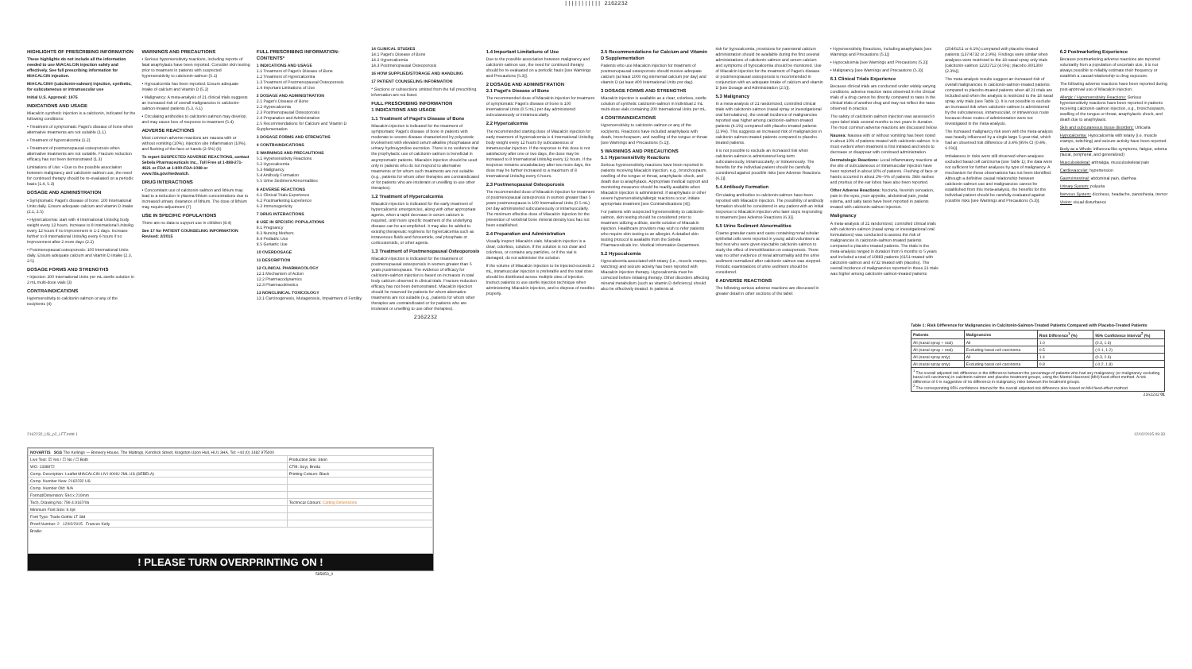||||||||||| 2162232
HIGHLIGHTS OF PRESCRIBING INFORMATION
These highlights do not include all the information needed to use MIACALCIN injection safely and effectively. See full prescribing information for MIACALCIN injection.
MIACALCIN® (calcitonin-salmon) injection, synthetic, for subcutaneous or intramuscular use
Initial U.S. Approval: 1975
INDICATIONS AND USAGE
Miacalcin synthetic injection is a calcitonin, indicated for the following conditions:
• Treatment of symptomatic Paget's disease of bone when alternative treatments are not suitable (1.1)
• Treatment of hypercalcemia (1.2)
• Treatment of postmenopausal osteoporosis when alternative treatments are not suitable. Fracture reduction efficacy has not been demonstrated (1.3)
Limitations of Use: • Due to the possible association between malignancy and calcitonin-salmon use, the need for continued therapy should be re-evaluated on a periodic basis (1.4, 5.3)
DOSAGE AND ADMINISTRATION
• Symptomatic Paget's disease of bone: 100 International Units daily. Ensure adequate calcium and vitamin D intake (2.1, 2.5)
• Hypercalcemia: start with 4 International Units/kg body weight every 12 hours. Increase to 8 International Units/kg every 12 hours if no improvement in 1-2 days. Increase further to 8 International Units/kg every 6 hours if no improvement after 2 more days (2.2)
• Postmenopausal osteoporosis: 100 International Units daily. Ensure adequate calcium and vitamin D intake (2.3, 2.5)
DOSAGE FORMS AND STRENGTHS
• Injection: 200 International Units per mL sterile solution in 2 mL multi-dose vials (3)
CONTRAINDICATIONS
Hypersensitivity to calcitonin-salmon or any of the excipients (4)
WARNINGS AND PRECAUTIONS
• Serious hypersensitivity reactions, including reports of fatal anaphylaxis have been reported. Consider skin testing prior to treatment in patients with suspected hypersensitivity to calcitonin-salmon (5.1)
• Hypocalcemia has been reported. Ensure adequate intake of calcium and vitamin D (5.2)
• Malignancy: A meta-analysis of 21 clinical trials suggests an increased risk of overall malignancies in calcitonin-salmon-treated patients (5.3, 6.1)
• Circulating antibodies to calcitonin-salmon may develop, and may cause loss of response to treatment (5.4)
ADVERSE REACTIONS
Most common adverse reactions are nausea with or without vomiting (10%), injection site inflammation (10%), and flushing of the face or hands (2-5%) (6)
To report SUSPECTED ADVERSE REACTIONS, contact Sebela Pharmaceuticals Inc., Toll Free at 1-888-271-4621 or FDA at 1-800-FDA-1088 or www.fda.gov/medwatch.
DRUG INTERACTIONS
• Concomitant use of calcitonin-salmon and lithium may lead to a reduction in plasma lithium concentrations due to increased urinary clearance of lithium. The dose of lithium may require adjustment (7)
USE IN SPECIFIC POPULATIONS
There are no data to support use in children (8.4)
See 17 for PATIENT COUNSELING INFORMATION
Revised: 2/2015
FULL PRESCRIBING INFORMATION: CONTENTS*
1 INDICATIONS AND USAGE
1.1 Treatment of Paget's Disease of Bone
1.2 Treatment of Hypercalcemia
1.3 Treatment of Postmenopausal Osteoporosis
1.4 Important Limitations of Use
2 DOSAGE AND ADMINISTRATION
2.1 Paget's Disease of Bone
2.2 Hypercalcemia
2.3 Postmenopausal Osteoporosis
2.4 Preparation and Administration
2.5 Recommendations for Calcium and Vitamin D Supplementation
3 DOSAGE FORMS AND STRENGTHS
4 CONTRAINDICATIONS
5 WARNINGS AND PRECAUTIONS
5.1 Hypersensitivity Reactions
5.2 Hypocalcemia
5.3 Malignancy
5.4 Antibody Formation
5.5 Urine Sediment Abnormalities
6 ADVERSE REACTIONS
6.1 Clinical Trials Experience
6.2 Postmarketing Experience
6.3 Immunogenicity
7 DRUG INTERACTIONS
8 USE IN SPECIFIC POPULATIONS
8.1 Pregnancy
8.3 Nursing Mothers
8.4 Pediatric Use
8.5 Geriatric Use
10 OVERDOSAGE
11 DESCRIPTION
12 CLINICAL PHARMACOLOGY
12.1 Mechanism of Action
12.2 Pharmacodynamics
12.3 Pharmacokinetics
13 NONCLINICAL TOXICOLOGY
13.1 Carcinogenesis, Mutagenesis, Impairment of Fertility
14 CLINICAL STUDIES
14.1 Paget's Disease of Bone
14.2 Hypercalcemia
14.3 Postmenopausal Osteoporosis
16 HOW SUPPLIED/STORAGE AND HANDLING
17 PATIENT COUNSELING INFORMATION
* Sections or subsections omitted from the full prescribing information are not listed.
FULL PRESCRIBING INFORMATION
1 INDICATIONS AND USAGE
1.1 Treatment of Paget's Disease of Bone
Miacalcin injection is indicated for the treatment of symptomatic Paget's disease of bone in patients with moderate to severe disease characterized by polyostotic involvement with elevated serum alkaline phosphatase and urinary hydroxyproline excretion. There is no evidence that the prophylactic use of calcitonin-salmon is beneficial in asymptomatic patients. Miacalcin injection should be used only in patients who do not respond to alternative treatments or for whom such treatments are not suitable (e.g., patients for whom other therapies are contraindicated or for patients who are intolerant or unwilling to use other therapies).
1.2 Treatment of Hypercalcemia
Miacalcin injection is indicated for the early treatment of hypercalcemic emergencies, along with other appropriate agents, when a rapid decrease in serum calcium is required, until more specific treatment of the underlying disease can be accomplished. It may also be added to existing therapeutic regimens for hypercalcemia such as intravenous fluids and furosemide, oral phosphate or corticosteroids, or other agents.
1.3 Treatment of Postmenopausal Osteoporosis
Miacalcin injection is indicated for the treatment of postmenopausal osteoporosis in women greater than 5 years postmenopause. The evidence of efficacy for calcitonin-salmon injection is based on increases in total body calcium observed in clinical trials. Fracture reduction efficacy has not been demonstrated. Miacalcin injection should be reserved for patients for whom alternative treatments are not suitable (e.g., patients for whom other therapies are contraindicated or for patients who are intolerant or unwilling to use other therapies).
2162232
1.4 Important Limitations of Use
Due to the possible association between malignancy and calcitonin-salmon use, the need for continued therapy should be re-evaluated on a periodic basis [see Warnings and Precautions (5.3)].
2 DOSAGE AND ADMINISTRATION
2.1 Paget's Disease of Bone
The recommended dose of Miacalcin injection for treatment of symptomatic Paget's disease of bone is 100 International Units (0.5 mL) per day administered subcutaneously or intramuscularly.
2.2 Hypercalcemia
The recommended starting dose of Miacalcin injection for early treatment of hypercalcemia is 4 International Units/kg body weight every 12 hours by subcutaneous or intramuscular injection. If the response to this dose is not satisfactory after one or two days, the dose may be increased to 8 International Units/kg every 12 hours. If the response remains unsatisfactory after two more days, the dose may be further increased to a maximum of 8 International Units/kg every 6 hours.
2.3 Postmenopausal Osteoporosis
The recommended dose of Miacalcin injection for treatment of postmenopausal osteoporosis in women greater than 5 years postmenopause is 100 International Units (0.5 mL) per day administered subcutaneously or intramuscularly. The minimum effective dose of Miacalcin injection for the prevention of vertebral bone mineral density loss has not been established.
2.4 Preparation and Administration
Visually inspect Miacalcin vials. Miacalcin injection is a clear, colorless, solution. If the solution is not clear and colorless, or contains any particles, or if the vial is damaged, do not administer the solution.
If the volume of Miacalcin injection to be injected exceeds 2 mL, intramuscular injection is preferable and the total dose should be distributed across multiple sites of injection. Instruct patients to use sterile injection technique when administering Miacalcin injection, and to dispose of needles properly.
2.5 Recommendations for Calcium and Vitamin D Supplementation
Patients who use Miacalcin injection for treatment of postmenopausal osteoporosis should receive adequate calcium (at least 1000 mg elemental calcium per day) and vitamin D (at least 400 International Units per day).
3 DOSAGE FORMS AND STRENGTHS
Miacalcin injection is available as a clear, colorless, sterile solution of synthetic calcitonin-salmon in individual 2 mL multi-dose vials containing 200 International Units per mL.
4 CONTRAINDICATIONS
Hypersensitivity to calcitonin-salmon or any of the excipients. Reactions have included anaphylaxis with death, bronchospasm, and swelling of the tongue or throat [see Warnings and Precautions (5.1)].
5 WARNINGS AND PRECAUTIONS
5.1 Hypersensitivity Reactions
Serious hypersensitivity reactions have been reported in patients receiving Miacalcin injection, e.g., bronchospasm, swelling of the tongue or throat, anaphylactic shock, and death due to anaphylaxis. Appropriate medical support and monitoring measures should be readily available when Miacalcin injection is administered. If anaphylaxis or other severe hypersensitivity/allergic reactions occur, initiate appropriate treatment [see Contraindications (4)].
For patients with suspected hypersensitivity to calcitonin-salmon, skin testing should be considered prior to treatment utilizing a dilute, sterile solution of Miacalcin injection. Healthcare providers may wish to refer patients who require skin testing to an allergist. A detailed skin testing protocol is available from the Sebela Pharmaceuticals Inc. Medical Information Department.
5.2 Hypocalcemia
Hypocalcemia associated with tetany (i.e., muscle cramps, twitching) and seizure activity has been reported with Miacalcin injection therapy. Hypocalcemia must be corrected before initiating therapy. Other disorders affecting mineral metabolism (such as vitamin D deficiency) should also be effectively treated. In patients at
risk for hypocalcemia, provisions for parenteral calcium administration should be available during the first several administrations of calcitonin-salmon and serum calcium and symptoms of hypocalcemia should be monitored. Use of Miacalcin injection for the treatment of Paget's disease or postmenopausal osteoporosis is recommended in conjunction with an adequate intake of calcium and vitamin D [see Dosage and Administration (2.5)].
5.3 Malignancy
In a meta-analysis of 21 randomized, controlled clinical trials with calcitonin-salmon (nasal spray or investigational oral formulations), the overall incidence of malignancies reported was higher among calcitonin-salmon-treated patients (4.1%) compared with placebo-treated patients (2.9%). This suggests an increased risk of malignancies in calcitonin-salmon-treated patients compared to placebo-treated patients.
It is not possible to exclude an increased risk when calcitonin-salmon is administered long-term subcutaneously, intramuscularly, or intravenously. The benefits for the individual patient should be carefully considered against possible risks [see Adverse Reactions (6.1)].
5.4 Antibody Formation
Circulating antibodies to calcitonin-salmon have been reported with Miacalcin injection. The possibility of antibody formation should be considered in any patient with an initial response to Miacalcin injection who later stops responding to treatment [see Adverse Reactions (6.3)].
5.5 Urine Sediment Abnormalities
Coarse granular casts and casts containing renal tubular epithelial cells were reported in young adult volunteers at bed rest who were given injectable calcitonin-salmon to study the effect of immobilization on osteoporosis. There was no other evidence of renal abnormality and the urine sediment normalized after calcitonin-salmon was stopped. Periodic examinations of urine sediment should be considered.
6 ADVERSE REACTIONS
The following serious adverse reactions are discussed in greater detail in other sections of the label:
• Hypersensitivity Reactions, including anaphylaxis [see Warnings and Precautions (5.1)]
• Hypocalcemia [see Warnings and Precautions (5.2)]
• Malignancy [see Warnings and Precautions (5.3)]
6.1 Clinical Trials Experience
Because clinical trials are conducted under widely varying conditions, adverse reaction rates observed in the clinical trials of a drug cannot be directly compared to rates in the clinical trials of another drug and may not reflect the rates observed in practice.
The safety of calcitonin-salmon injection was assessed in open-label trials several months to two years in duration. The most common adverse reactions are discussed below.
Nausea: Nausea with or without vomiting has been noted in about 10% of patients treated with calcitonin-salmon. It is most evident when treatment is first initiated and tends to decrease or disappear with continued administration.
Dermatologic Reactions: Local inflammatory reactions at the site of subcutaneous or intramuscular injection have been reported in about 10% of patients. Flushing of face or hands occurred in about 2%–5% of patients. Skin rashes and pruritus of the ear lobes have also been reported.
Other Adverse Reactions: Nocturia, feverish sensation, pain in the eyes, poor appetite, abdominal pain, pedal edema, and salty taste have been reported in patients treated with calcitonin-salmon injection.
Malignancy
A meta-analysis of 21 randomized, controlled clinical trials with calcitonin-salmon (nasal spray or investigational oral formulations) was conducted to assess the risk of malignancies in calcitonin-salmon-treated patients compared to placebo-treated patients. The trials in the meta-analysis ranged in duration from 6 months to 5 years and included a total of 10883 patients (6151 treated with calcitonin-salmon and 4732 treated with placebo). The overall incidence of malignancies reported in these 21 trials was higher among calcitonin-salmon-treated patients
(254/6151 or 4.1%) compared with placebo-treated patients (137/4732 or 2.9%). Findings were similar when analyses were restricted to the 18 nasal spray only trials [calcitonin-salmon 122/2712 (4.5%); placebo 30/1309 (2.3%)].
The meta-analysis results suggest an increased risk of overall malignancies in calcitonin-salmon-treated patients compared to placebo-treated patients when all 21 trials are included and when the analysis is restricted to the 18 nasal spray only trials (see Table 1). It is not possible to exclude an increased risk when calcitonin-salmon is administered by the subcutaneous, intramuscular, or intravenous route because these routes of administration were not investigated in the meta-analysis.
The increased malignancy risk seen with the meta-analysis was heavily influenced by a single large 5-year trial, which had an observed risk difference of 3.4% [95% CI (0.4%, 6.5%)].
Imbalances in risks were still observed when analyses excluded basal cell carcinoma (see Table 1); the data were not sufficient for further analyses by type of malignancy. A mechanism for these observations has not been identified. Although a definitive causal relationship between calcitonin-salmon use and malignancies cannot be established from this meta-analysis, the benefits for the individual patient should be carefully evaluated against possible risks [see Warnings and Precautions (5.3)].
6.2 Postmarketing Experience
Because postmarketing adverse reactions are reported voluntarily from a population of uncertain size, it is not always possible to reliably estimate their frequency or establish a causal relationship to drug exposure.
The following adverse reactions have been reported during post-approval use of Miacalcin injection.
Allergic / Hypersensitivity Reactions: Serious hypersensitivity reactions have been reported in patients receiving calcitonin-salmon injection, e.g., bronchospasm, swelling of the tongue or throat, anaphylactic shock, and death due to anaphylaxis.
Skin and subcutaneous tissue disorders: Urticaria
Hypocalcemia: Hypocalcemia with tetany (i.e. muscle cramps, twitching) and seizure activity have been reported.
Body as a Whole: influenza-like symptoms, fatigue, edema (facial, peripheral, and generalized)
Musculoskeletal: arthralgia, musculoskeletal pain
Cardiovascular: hypertension
Gastrointestinal: abdominal pain, diarrhea
Urinary System: polyuria
Nervous System: dizziness, headache, paresthesia, tremor
Vision: visual disturbance
Table 1: Risk Difference for Malignancies in Calcitonin-Salmon-Treated Patients Compared with Placebo-Treated Patients
| Patients | Malignancies | Risk Difference<sup>1</sup> (%) | 95% Confidence Interval<sup>2</sup> (%) |
| --- | --- | --- | --- |
| All (nasal spray + oral) | All | 1.0 | (0.3, 1.6) |
| All (nasal spray + oral) | Excluding basal cell carcinoma | 0.5 | (-0.1, 1.2) |
| All (nasal spray only) | All | 1.4 | (0.3, 2.6) |
| All (nasal spray only) | Excluding basal cell carcinoma | 0.8 | (-0.2, 1.8) |
| <sup>1</sup> The overall adjusted risk difference is the difference between the percentage of patients who had any malignancy (or malignancy excluding basal cell carcinoma) in calcitonin-salmon and placebo treatment groups, using the Mantel-Haenszel (MH) fixed-effect method. A risk difference of 0 is suggestive of no difference in malignancy risks between the treatment groups. <sup>2</sup> The corresponding 95% confidence interval for the overall adjusted risk difference also based on MH fixed-effect method. | | | |
2162232 01
2162232_US_p2_LFT.indd 1 12/02/2015 09:33
| NOVARTIS SGS The Kellings — Brewery House, The Maltings, Kendrick Street, Kingston Upon Hull, HU1 3HA, Tel: +44 (0) 1482 975000 | |
| Live Text: ☑ Yes / ☐ No / ☐ Both | Production Site: Stein |
| WO: 1338972 | CTM: Soyi, Breda |
| Comp. Description: Leaflet MIACALCIN LIVI 400IU 2ML US (SEBELA) | Printing Colours: Black |
| Comp. Number New: 2162232 US | |
| Comp. Number Old: N/A | |
| Format/Dimension: 594 x 210mm | |
| Tech. Drawing No: 799.4.9167/06 | Technical Colours: Cutting Dimensions |
| Minimum Font Size: 9.0pt | |
| Font Type: Trade Gothic LT Std | |
| Proof Number: 2 12/02/2015 Frances Kelly | |
| Braille: | |
! PLEASE TURN OVERPRINTING ON !
585859_0